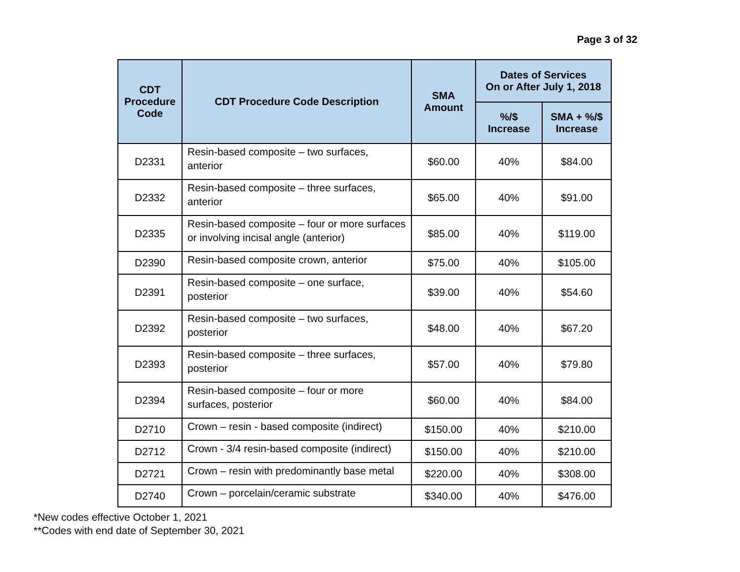Page 3 of 32
| CDT Procedure Code | CDT Procedure Code Description | SMA Amount | Dates of Services On or After July 1, 2018 | |
| --- | --- | --- | --- | --- |
| | | | %/$ Increase | SMA + %/$ Increase |
| D2331 | Resin-based composite – two surfaces, anterior | $60.00 | 40% | $84.00 |
| D2332 | Resin-based composite – three surfaces, anterior | $65.00 | 40% | $91.00 |
| D2335 | Resin-based composite – four or more surfaces or involving incisal angle (anterior) | $85.00 | 40% | $119.00 |
| D2390 | Resin-based composite crown, anterior | $75.00 | 40% | $105.00 |
| D2391 | Resin-based composite – one surface, posterior | $39.00 | 40% | $54.60 |
| D2392 | Resin-based composite – two surfaces, posterior | $48.00 | 40% | $67.20 |
| D2393 | Resin-based composite – three surfaces, posterior | $57.00 | 40% | $79.80 |
| D2394 | Resin-based composite – four or more surfaces, posterior | $60.00 | 40% | $84.00 |
| D2710 | Crown – resin - based composite (indirect) | $150.00 | 40% | $210.00 |
| D2712 | Crown - 3/4 resin-based composite (indirect) | $150.00 | 40% | $210.00 |
| D2721 | Crown – resin with predominantly base metal | $220.00 | 40% | $308.00 |
| D2740 | Crown – porcelain/ceramic substrate | $340.00 | 40% | $476.00 |
*New codes effective October 1, 2021
**Codes with end date of September 30, 2021